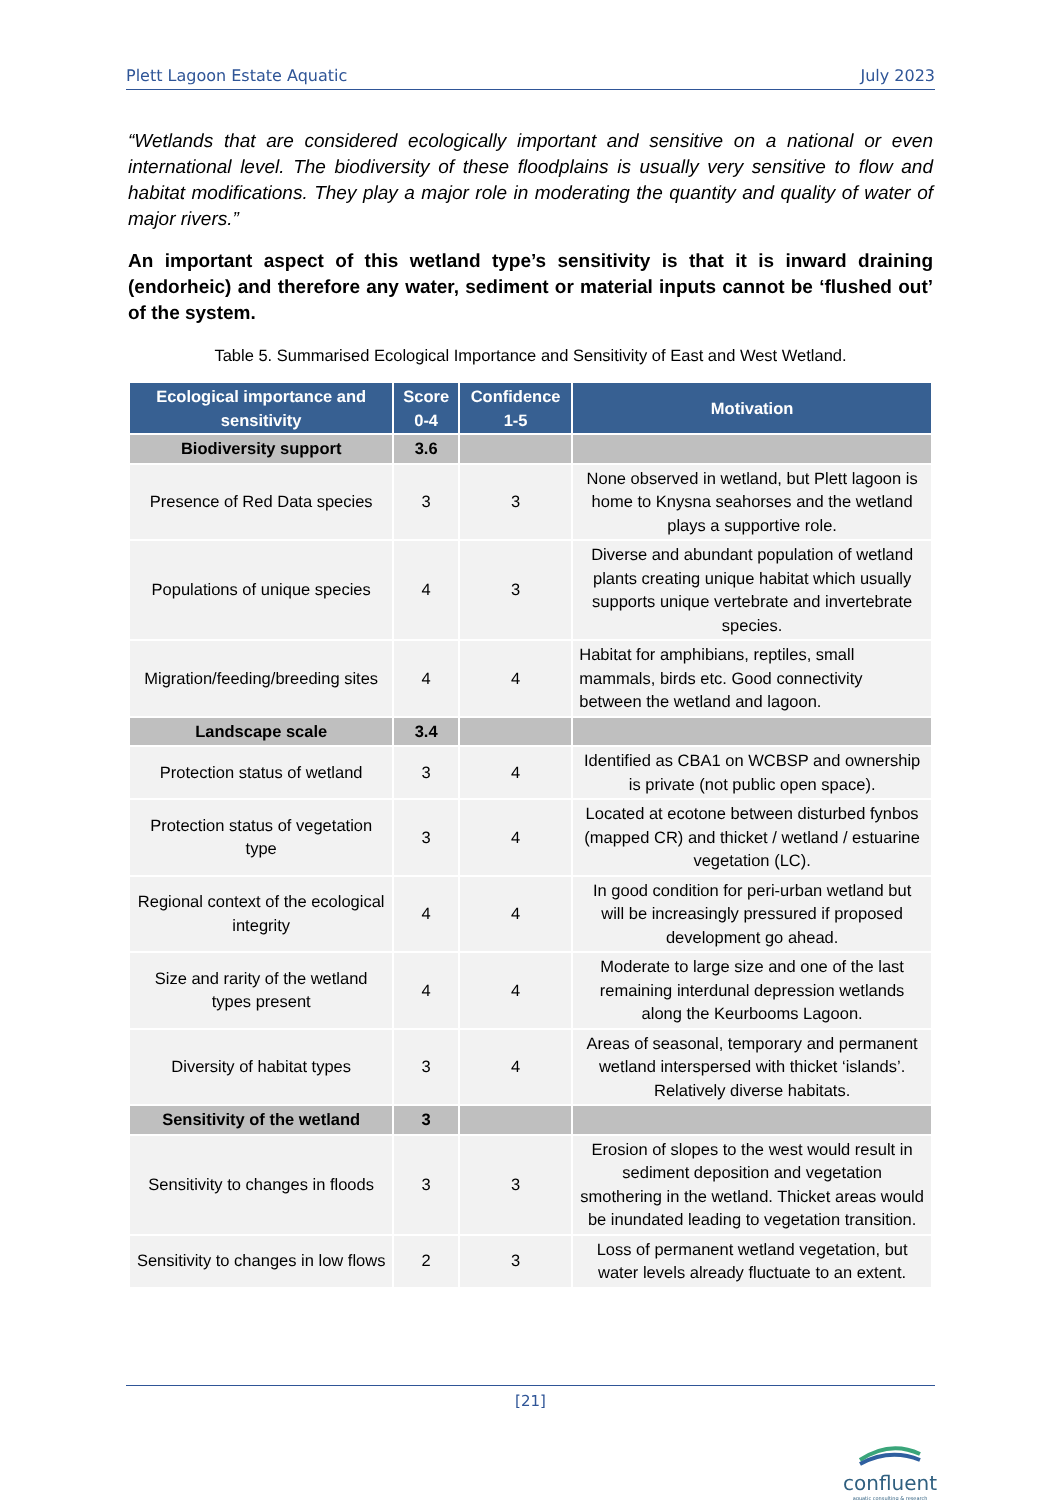Plett Lagoon Estate Aquatic July 2023
“Wetlands that are considered ecologically important and sensitive on a national or even international level. The biodiversity of these floodplains is usually very sensitive to flow and habitat modifications. They play a major role in moderating the quantity and quality of water of major rivers.”
An important aspect of this wetland type’s sensitivity is that it is inward draining (endorheic) and therefore any water, sediment or material inputs cannot be ‘flushed out’ of the system.
Table 5. Summarised Ecological Importance and Sensitivity of East and West Wetland.
| Ecological importance and sensitivity | Score 0-4 | Confidence 1-5 | Motivation |
| --- | --- | --- | --- |
| Biodiversity support | 3.6 | | |
| Presence of Red Data species | 3 | 3 | None observed in wetland, but Plett lagoon is home to Knysna seahorses and the wetland plays a supportive role. |
| Populations of unique species | 4 | 3 | Diverse and abundant population of wetland plants creating unique habitat which usually supports unique vertebrate and invertebrate species. |
| Migration/feeding/breeding sites | 4 | 4 | Habitat for amphibians, reptiles, small mammals, birds etc. Good connectivity between the wetland and lagoon. |
| Landscape scale | 3.4 | | |
| Protection status of wetland | 3 | 4 | Identified as CBA1 on WCBSP and ownership is private (not public open space). |
| Protection status of vegetation type | 3 | 4 | Located at ecotone between disturbed fynbos (mapped CR) and thicket / wetland / estuarine vegetation (LC). |
| Regional context of the ecological integrity | 4 | 4 | In good condition for peri-urban wetland but will be increasingly pressured if proposed development go ahead. |
| Size and rarity of the wetland types present | 4 | 4 | Moderate to large size and one of the last remaining interdunal depression wetlands along the Keurbooms Lagoon. |
| Diversity of habitat types | 3 | 4 | Areas of seasonal, temporary and permanent wetland interspersed with thicket ‘islands’. Relatively diverse habitats. |
| Sensitivity of the wetland | 3 | | |
| Sensitivity to changes in floods | 3 | 3 | Erosion of slopes to the west would result in sediment deposition and vegetation smothering in the wetland. Thicket areas would be inundated leading to vegetation transition. |
| Sensitivity to changes in low flows | 2 | 3 | Loss of permanent wetland vegetation, but water levels already fluctuate to an extent. |
[21]
confluent
aquatic consulting & research